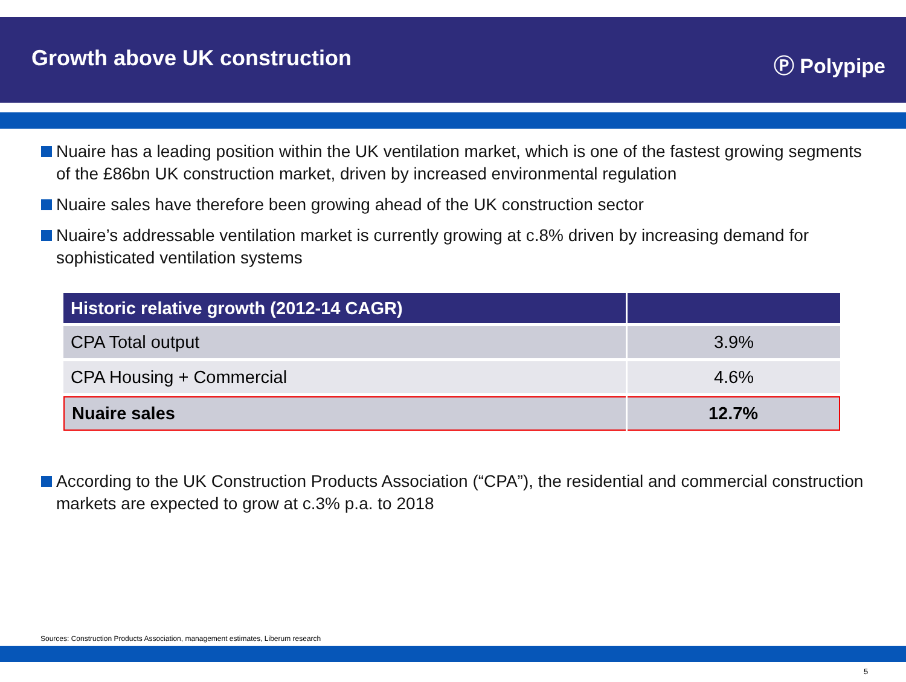Growth above UK construction
Ⓟ Polypipe
Nuaire has a leading position within the UK ventilation market, which is one of the fastest growing segments of the £86bn UK construction market, driven by increased environmental regulation
Nuaire sales have therefore been growing ahead of the UK construction sector
Nuaire’s addressable ventilation market is currently growing at c.8% driven by increasing demand for sophisticated ventilation systems
| Historic relative growth (2012-14 CAGR) | |
| --- | --- |
| CPA Total output | 3.9% |
| CPA Housing + Commercial | 4.6% |
| Nuaire sales | 12.7% |
According to the UK Construction Products Association (“CPA”), the residential and commercial construction markets are expected to grow at c.3% p.a. to 2018
Sources: Construction Products Association, management estimates, Liberum research
5